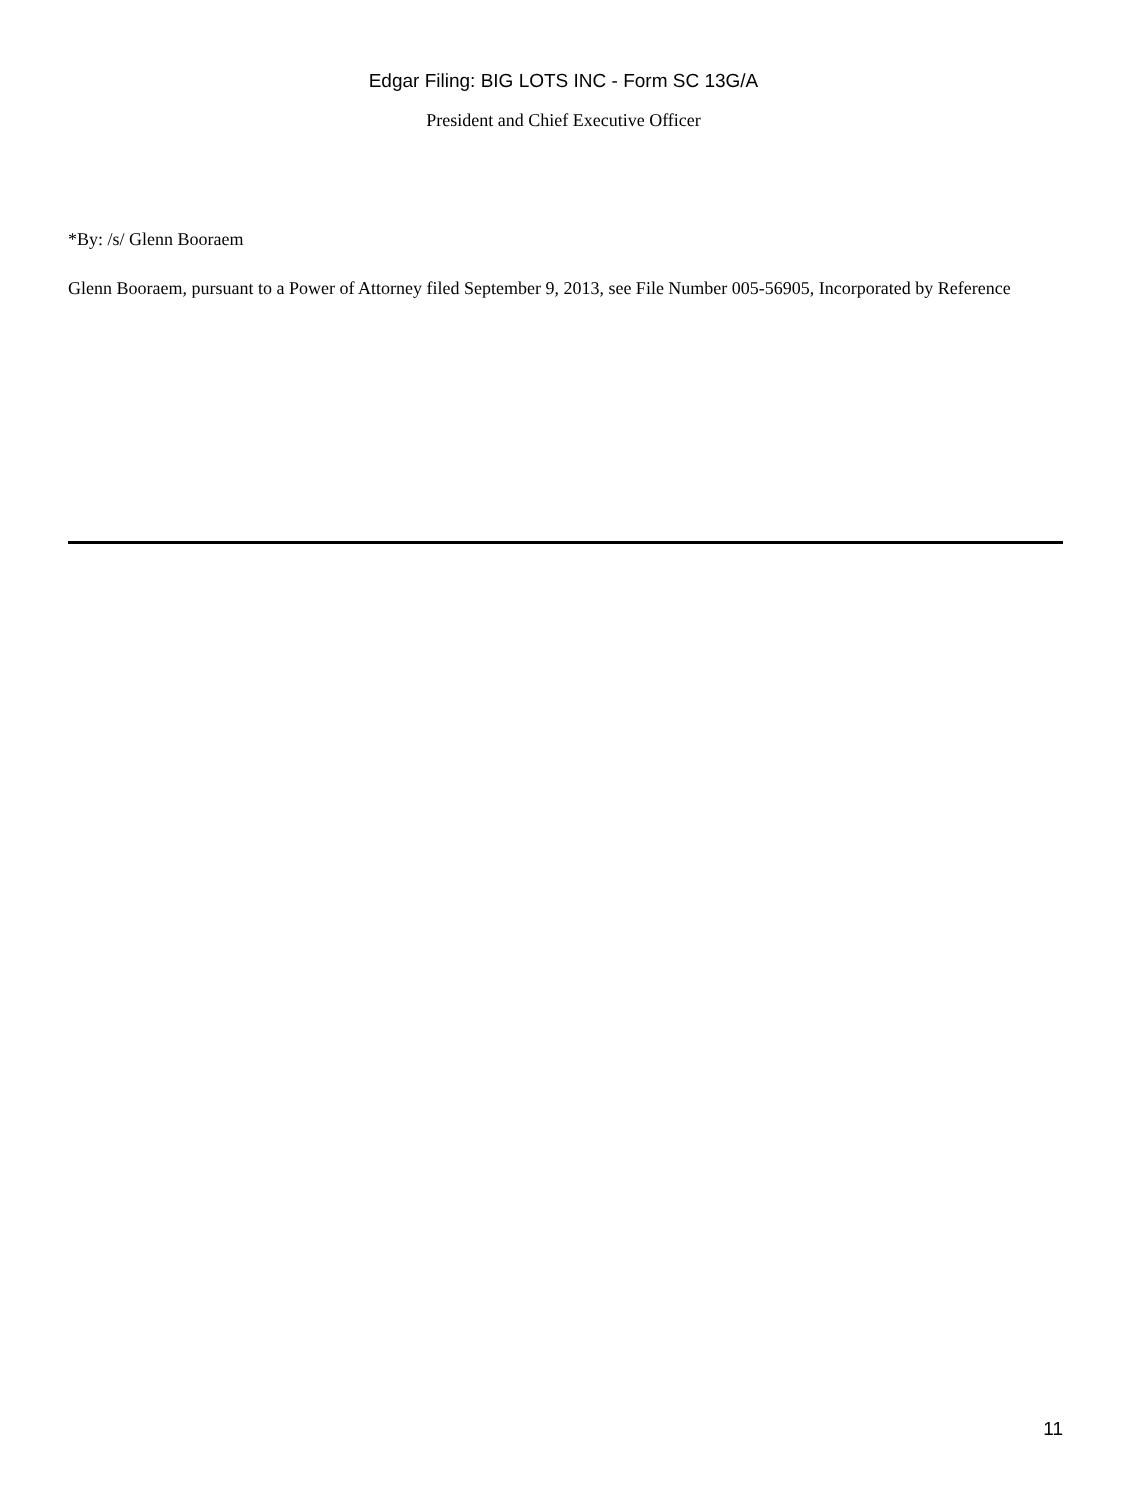Edgar Filing: BIG LOTS INC - Form SC 13G/A
President and Chief Executive Officer
*By: /s/ Glenn Booraem
Glenn Booraem, pursuant to a Power of Attorney filed September 9, 2013, see File Number 005-56905, Incorporated by Reference
11